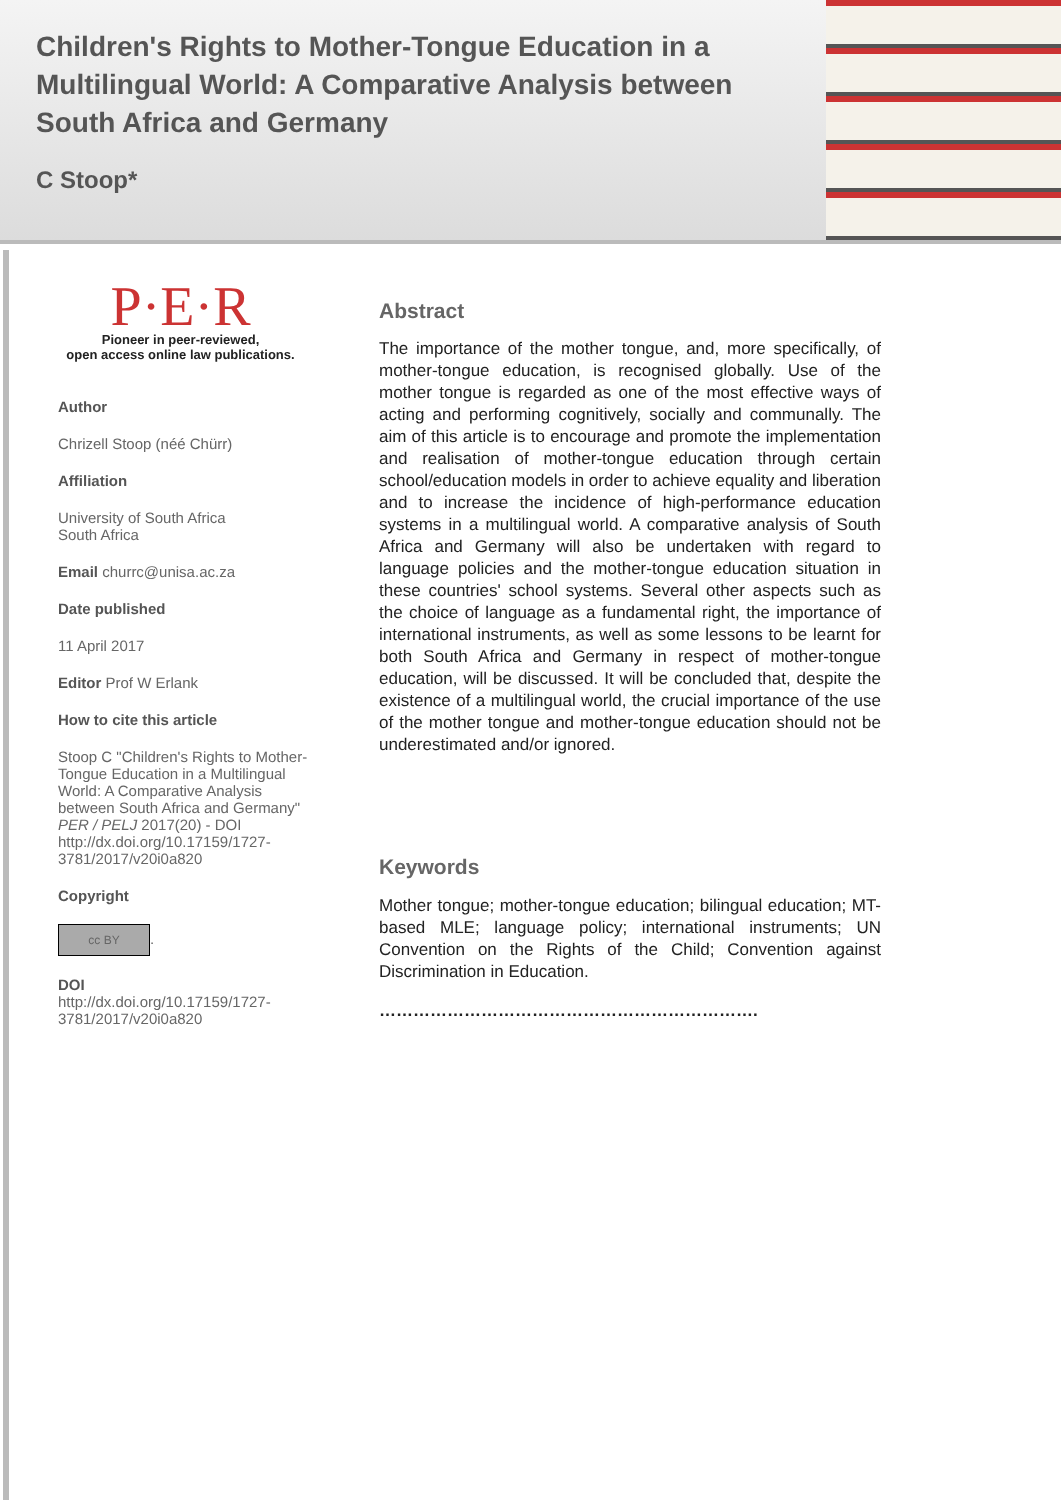Children's Rights to Mother-Tongue Education in a Multilingual World: A Comparative Analysis between South Africa and Germany
C Stoop*
P·E·R
Pioneer in peer-reviewed,
open access online law publications.
Author
Chrizell Stoop (néé Chürr)
Affiliation
University of South Africa
South Africa
Email churrc@unisa.ac.za
Date published
11 April 2017
Editor Prof W Erlank
How to cite this article
Stoop C "Children's Rights to Mother-Tongue Education in a Multilingual World: A Comparative Analysis between South Africa and Germany" PER / PELJ 2017(20) - DOI http://dx.doi.org/10.17159/1727-3781/2017/v20i0a820
Copyright
cc BY.
DOI
http://dx.doi.org/10.17159/1727-3781/2017/v20i0a820
Abstract
The importance of the mother tongue, and, more specifically, of mother-tongue education, is recognised globally. Use of the mother tongue is regarded as one of the most effective ways of acting and performing cognitively, socially and communally. The aim of this article is to encourage and promote the implementation and realisation of mother-tongue education through certain school/education models in order to achieve equality and liberation and to increase the incidence of high-performance education systems in a multilingual world. A comparative analysis of South Africa and Germany will also be undertaken with regard to language policies and the mother-tongue education situation in these countries' school systems. Several other aspects such as the choice of language as a fundamental right, the importance of international instruments, as well as some lessons to be learnt for both South Africa and Germany in respect of mother-tongue education, will be discussed. It will be concluded that, despite the existence of a multilingual world, the crucial importance of the use of the mother tongue and mother-tongue education should not be underestimated and/or ignored.
Keywords
Mother tongue; mother-tongue education; bilingual education; MT-based MLE; language policy; international instruments; UN Convention on the Rights of the Child; Convention against Discrimination in Education.
………………………………………………………….